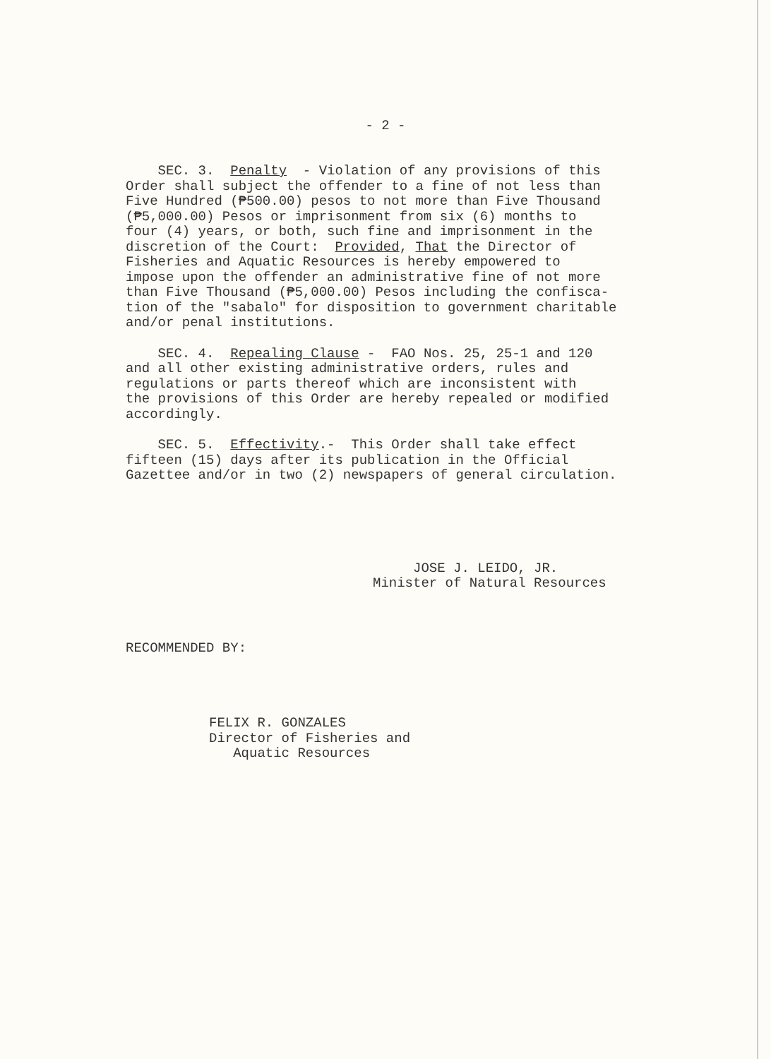- 2 -
SEC. 3. Penalty - Violation of any provisions of this Order shall subject the offender to a fine of not less than Five Hundred (₱500.00) pesos to not more than Five Thousand (₱5,000.00) Pesos or imprisonment from six (6) months to four (4) years, or both, such fine and imprisonment in the discretion of the Court: Provided, That the Director of Fisheries and Aquatic Resources is hereby empowered to impose upon the offender an administrative fine of not more than Five Thousand (₱5,000.00) Pesos including the confisca- tion of the "sabalo" for disposition to government charitable and/or penal institutions.
SEC. 4. Repealing Clause - FAO Nos. 25, 25-1 and 120 and all other existing administrative orders, rules and regulations or parts thereof which are inconsistent with the provisions of this Order are hereby repealed or modified accordingly.
SEC. 5. Effectivity.- This Order shall take effect fifteen (15) days after its publication in the Official Gazettee and/or in two (2) newspapers of general circulation.
JOSE J. LEIDO, JR. Minister of Natural Resources
RECOMMENDED BY:
FELIX R. GONZALES Director of Fisheries and Aquatic Resources